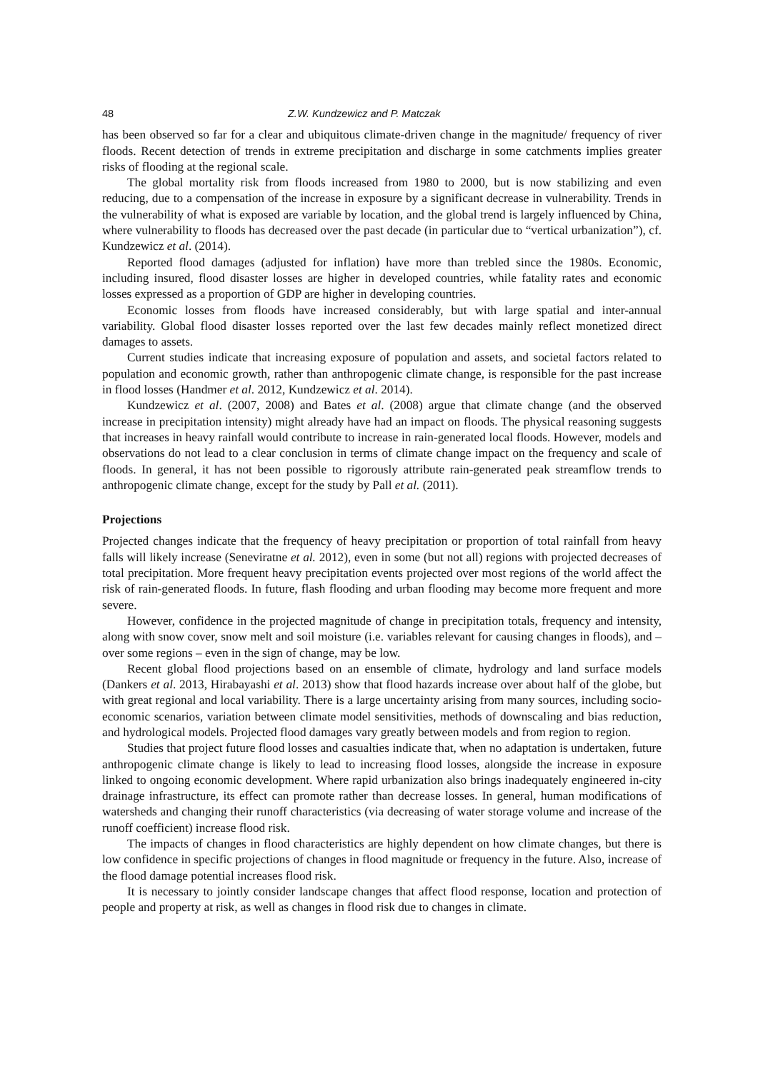48 Z.W. Kundzewicz and P. Matczak
has been observed so far for a clear and ubiquitous climate-driven change in the magnitude/ frequency of river floods. Recent detection of trends in extreme precipitation and discharge in some catchments implies greater risks of flooding at the regional scale.
The global mortality risk from floods increased from 1980 to 2000, but is now stabilizing and even reducing, due to a compensation of the increase in exposure by a significant decrease in vulnerability. Trends in the vulnerability of what is exposed are variable by location, and the global trend is largely influenced by China, where vulnerability to floods has decreased over the past decade (in particular due to “vertical urbanization”), cf. Kundzewicz et al. (2014).
Reported flood damages (adjusted for inflation) have more than trebled since the 1980s. Economic, including insured, flood disaster losses are higher in developed countries, while fatality rates and economic losses expressed as a proportion of GDP are higher in developing countries.
Economic losses from floods have increased considerably, but with large spatial and inter-annual variability. Global flood disaster losses reported over the last few decades mainly reflect monetized direct damages to assets.
Current studies indicate that increasing exposure of population and assets, and societal factors related to population and economic growth, rather than anthropogenic climate change, is responsible for the past increase in flood losses (Handmer et al. 2012, Kundzewicz et al. 2014).
Kundzewicz et al. (2007, 2008) and Bates et al. (2008) argue that climate change (and the observed increase in precipitation intensity) might already have had an impact on floods. The physical reasoning suggests that increases in heavy rainfall would contribute to increase in rain-generated local floods. However, models and observations do not lead to a clear conclusion in terms of climate change impact on the frequency and scale of floods. In general, it has not been possible to rigorously attribute rain-generated peak streamflow trends to anthropogenic climate change, except for the study by Pall et al. (2011).
Projections
Projected changes indicate that the frequency of heavy precipitation or proportion of total rainfall from heavy falls will likely increase (Seneviratne et al. 2012), even in some (but not all) regions with projected decreases of total precipitation. More frequent heavy precipitation events projected over most regions of the world affect the risk of rain-generated floods. In future, flash flooding and urban flooding may become more frequent and more severe.
However, confidence in the projected magnitude of change in precipitation totals, frequency and intensity, along with snow cover, snow melt and soil moisture (i.e. variables relevant for causing changes in floods), and – over some regions – even in the sign of change, may be low.
Recent global flood projections based on an ensemble of climate, hydrology and land surface models (Dankers et al. 2013, Hirabayashi et al. 2013) show that flood hazards increase over about half of the globe, but with great regional and local variability. There is a large uncertainty arising from many sources, including socio-economic scenarios, variation between climate model sensitivities, methods of downscaling and bias reduction, and hydrological models. Projected flood damages vary greatly between models and from region to region.
Studies that project future flood losses and casualties indicate that, when no adaptation is undertaken, future anthropogenic climate change is likely to lead to increasing flood losses, alongside the increase in exposure linked to ongoing economic development. Where rapid urbanization also brings inadequately engineered in-city drainage infrastructure, its effect can promote rather than decrease losses. In general, human modifications of watersheds and changing their runoff characteristics (via decreasing of water storage volume and increase of the runoff coefficient) increase flood risk.
The impacts of changes in flood characteristics are highly dependent on how climate changes, but there is low confidence in specific projections of changes in flood magnitude or frequency in the future. Also, increase of the flood damage potential increases flood risk.
It is necessary to jointly consider landscape changes that affect flood response, location and protection of people and property at risk, as well as changes in flood risk due to changes in climate.